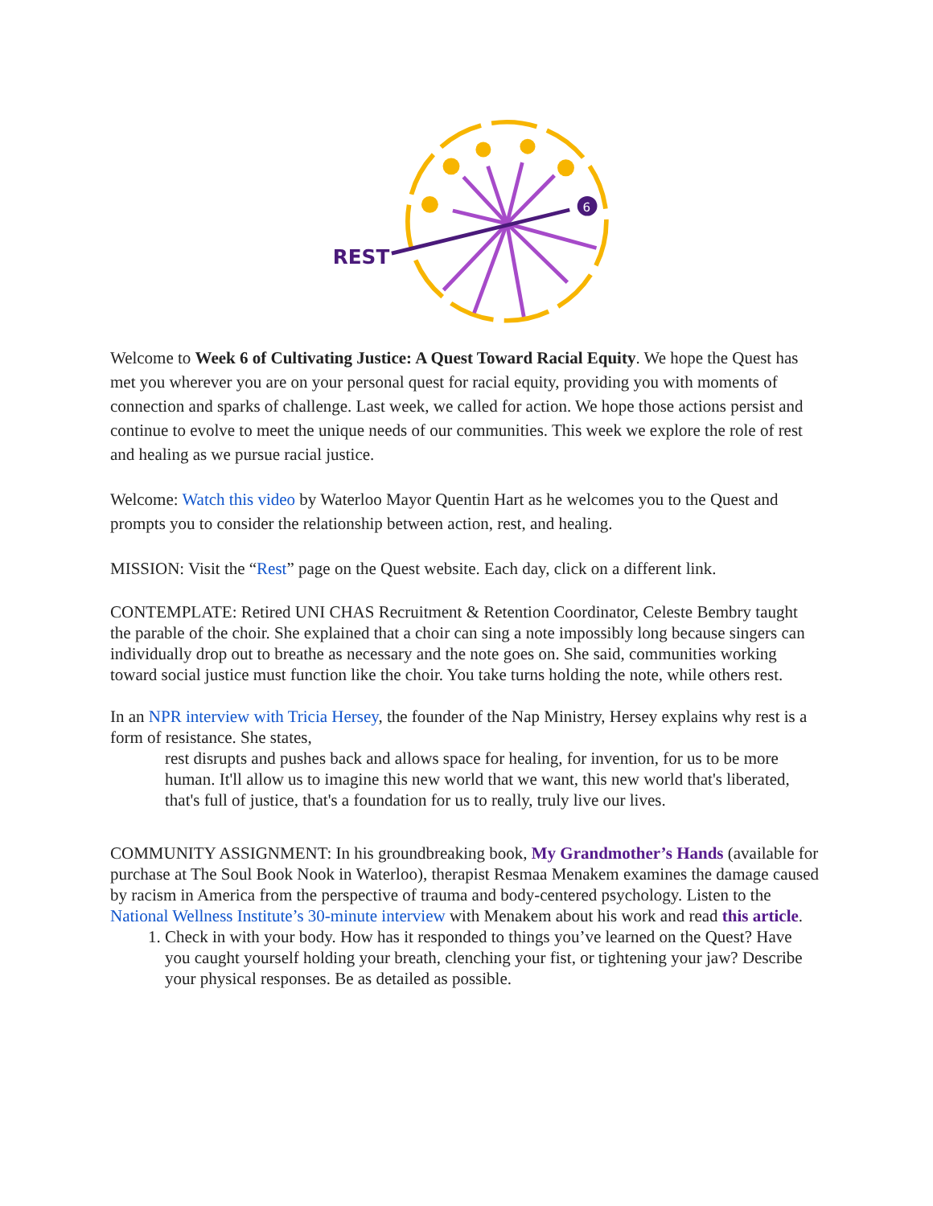6
REST
Welcome to Week 6 of Cultivating Justice: A Quest Toward Racial Equity. We hope the Quest has met you wherever you are on your personal quest for racial equity, providing you with moments of connection and sparks of challenge. Last week, we called for action. We hope those actions persist and continue to evolve to meet the unique needs of our communities. This week we explore the role of rest and healing as we pursue racial justice.
Welcome: Watch this video by Waterloo Mayor Quentin Hart as he welcomes you to the Quest and prompts you to consider the relationship between action, rest, and healing.
MISSION: Visit the “Rest” page on the Quest website. Each day, click on a different link.
CONTEMPLATE: Retired UNI CHAS Recruitment & Retention Coordinator, Celeste Bembry taught the parable of the choir. She explained that a choir can sing a note impossibly long because singers can individually drop out to breathe as necessary and the note goes on. She said, communities working toward social justice must function like the choir. You take turns holding the note, while others rest.
In an NPR interview with Tricia Hersey, the founder of the Nap Ministry, Hersey explains why rest is a form of resistance. She states,
rest disrupts and pushes back and allows space for healing, for invention, for us to be more human. It'll allow us to imagine this new world that we want, this new world that's liberated, that's full of justice, that's a foundation for us to really, truly live our lives.
COMMUNITY ASSIGNMENT: In his groundbreaking book, My Grandmother’s Hands (available for purchase at The Soul Book Nook in Waterloo), therapist Resmaa Menakem examines the damage caused by racism in America from the perspective of trauma and body-centered psychology. Listen to the National Wellness Institute’s 30-minute interview with Menakem about his work and read this article.
1. Check in with your body. How has it responded to things you’ve learned on the Quest? Have you caught yourself holding your breath, clenching your fist, or tightening your jaw? Describe your physical responses. Be as detailed as possible.